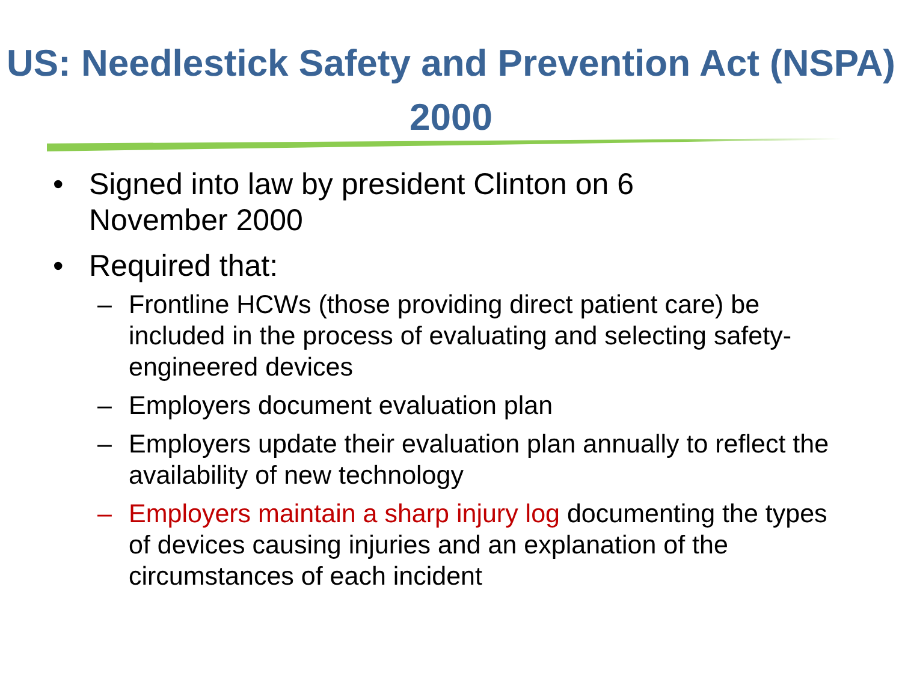US: Needlestick Safety and Prevention Act (NSPA) 2000
• Signed into law by president Clinton on 6
November 2000
• Required that:
– Frontline HCWs (those providing direct patient care) be included in the process of evaluating and selecting safety-engineered devices
– Employers document evaluation plan
– Employers update their evaluation plan annually to reflect the availability of new technology
– Employers maintain a sharp injury log documenting the types of devices causing injuries and an explanation of the circumstances of each incident